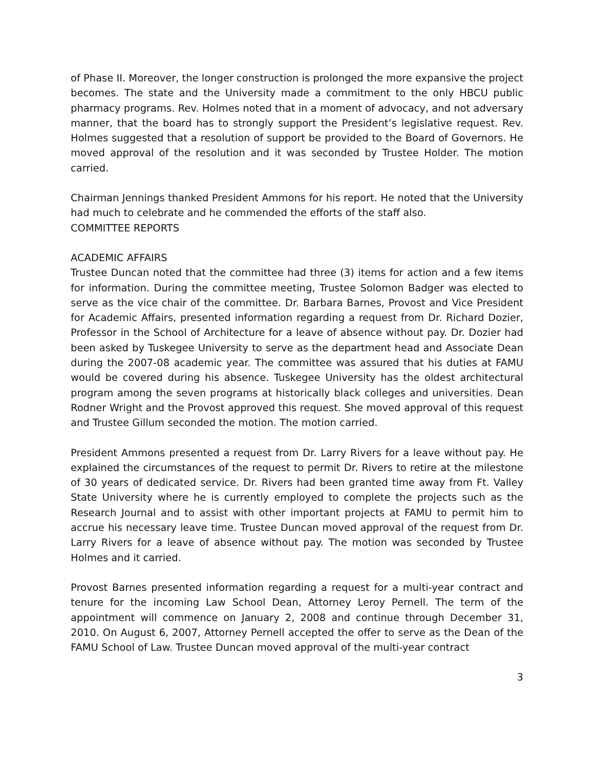of Phase II. Moreover, the longer construction is prolonged the more expansive the project becomes. The state and the University made a commitment to the only HBCU public pharmacy programs. Rev. Holmes noted that in a moment of advocacy, and not adversary manner, that the board has to strongly support the President’s legislative request. Rev. Holmes suggested that a resolution of support be provided to the Board of Governors. He moved approval of the resolution and it was seconded by Trustee Holder. The motion carried.
Chairman Jennings thanked President Ammons for his report. He noted that the University had much to celebrate and he commended the efforts of the staff also.
COMMITTEE REPORTS
ACADEMIC AFFAIRS
Trustee Duncan noted that the committee had three (3) items for action and a few items for information. During the committee meeting, Trustee Solomon Badger was elected to serve as the vice chair of the committee. Dr. Barbara Barnes, Provost and Vice President for Academic Affairs, presented information regarding a request from Dr. Richard Dozier, Professor in the School of Architecture for a leave of absence without pay. Dr. Dozier had been asked by Tuskegee University to serve as the department head and Associate Dean during the 2007-08 academic year. The committee was assured that his duties at FAMU would be covered during his absence. Tuskegee University has the oldest architectural program among the seven programs at historically black colleges and universities. Dean Rodner Wright and the Provost approved this request. She moved approval of this request and Trustee Gillum seconded the motion. The motion carried.
President Ammons presented a request from Dr. Larry Rivers for a leave without pay. He explained the circumstances of the request to permit Dr. Rivers to retire at the milestone of 30 years of dedicated service. Dr. Rivers had been granted time away from Ft. Valley State University where he is currently employed to complete the projects such as the Research Journal and to assist with other important projects at FAMU to permit him to accrue his necessary leave time. Trustee Duncan moved approval of the request from Dr. Larry Rivers for a leave of absence without pay. The motion was seconded by Trustee Holmes and it carried.
Provost Barnes presented information regarding a request for a multi-year contract and tenure for the incoming Law School Dean, Attorney Leroy Pernell. The term of the appointment will commence on January 2, 2008 and continue through December 31, 2010. On August 6, 2007, Attorney Pernell accepted the offer to serve as the Dean of the FAMU School of Law. Trustee Duncan moved approval of the multi-year contract
3